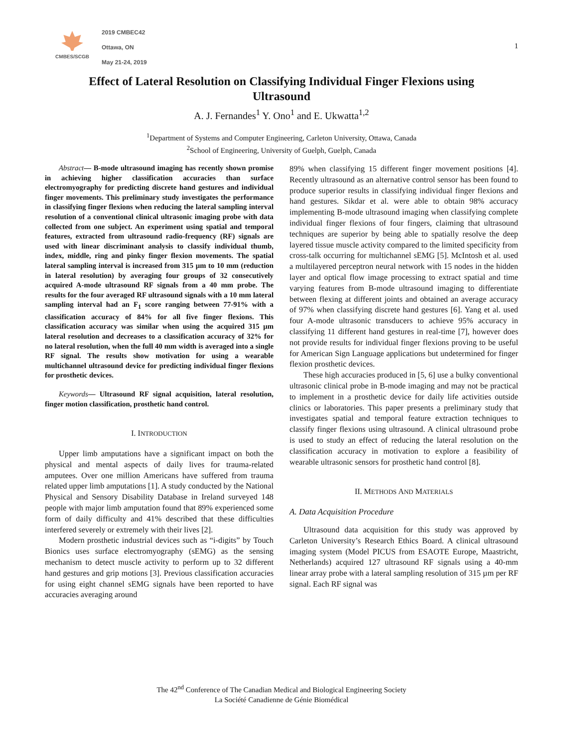CMBES/SCGB
2019 CMBEC42
Ottawa, ON
May 21-24, 2019
1
Effect of Lateral Resolution on Classifying Individual Finger Flexions using
Ultrasound
A. J. Fernandes<sup>1</sup> Y. Ono<sup>1</sup> and E. Ukwatta<sup>1,2</sup>
<sup>1</sup> Department of Systems and Computer Engineering, Carleton University, Ottawa, Canada
<sup>2</sup> School of Engineering, University of Guelph, Guelph, Canada
Abstract— B-mode ultrasound imaging has recently shown promise in achieving higher classification accuracies than surface electromyography for predicting discrete hand gestures and individual finger movements. This preliminary study investigates the performance in classifying finger flexions when reducing the lateral sampling interval resolution of a conventional clinical ultrasonic imaging probe with data collected from one subject. An experiment using spatial and temporal features, extracted from ultrasound radio-frequency (RF) signals are used with linear discriminant analysis to classify individual thumb, index, middle, ring and pinky finger flexion movements. The spatial lateral sampling interval is increased from 315 µm to 10 mm (reduction in lateral resolution) by averaging four groups of 32 consecutively acquired A-mode ultrasound RF signals from a 40 mm probe. The results for the four averaged RF ultrasound signals with a 10 mm lateral sampling interval had an F<sub>1</sub> score ranging between 77-91% with a classification accuracy of 84% for all five finger flexions. This classification accuracy was similar when using the acquired 315 µm lateral resolution and decreases to a classification accuracy of 32% for no lateral resolution, when the full 40 mm width is averaged into a single RF signal. The results show motivation for using a wearable multichannel ultrasound device for predicting individual finger flexions for prosthetic devices.
Keywords— Ultrasound RF signal acquisition, lateral resolution, finger motion classification, prosthetic hand control.
I. INTRODUCTION
Upper limb amputations have a significant impact on both the physical and mental aspects of daily lives for trauma-related amputees. Over one million Americans have suffered from trauma related upper limb amputations [1]. A study conducted by the National Physical and Sensory Disability Database in Ireland surveyed 148 people with major limb amputation found that 89% experienced some form of daily difficulty and 41% described that these difficulties interfered severely or extremely with their lives [2].
Modern prosthetic industrial devices such as “i-digits” by Touch Bionics uses surface electromyography (sEMG) as the sensing mechanism to detect muscle activity to perform up to 32 different hand gestures and grip motions [3]. Previous classification accuracies for using eight channel sEMG signals have been reported to have accuracies averaging around
89% when classifying 15 different finger movement positions [4]. Recently ultrasound as an alternative control sensor has been found to produce superior results in classifying individual finger flexions and hand gestures. Sikdar et al. were able to obtain 98% accuracy implementing B-mode ultrasound imaging when classifying complete individual finger flexions of four fingers, claiming that ultrasound techniques are superior by being able to spatially resolve the deep layered tissue muscle activity compared to the limited specificity from cross-talk occurring for multichannel sEMG [5]. McIntosh et al. used a multilayered perceptron neural network with 15 nodes in the hidden layer and optical flow image processing to extract spatial and time varying features from B-mode ultrasound imaging to differentiate between flexing at different joints and obtained an average accuracy of 97% when classifying discrete hand gestures [6]. Yang et al. used four A-mode ultrasonic transducers to achieve 95% accuracy in classifying 11 different hand gestures in real-time [7], however does not provide results for individual finger flexions proving to be useful for American Sign Language applications but undetermined for finger flexion prosthetic devices.
These high accuracies produced in [5, 6] use a bulky conventional ultrasonic clinical probe in B-mode imaging and may not be practical to implement in a prosthetic device for daily life activities outside clinics or laboratories. This paper presents a preliminary study that investigates spatial and temporal feature extraction techniques to classify finger flexions using ultrasound. A clinical ultrasound probe is used to study an effect of reducing the lateral resolution on the classification accuracy in motivation to explore a feasibility of wearable ultrasonic sensors for prosthetic hand control [8].
II. METHODS AND MATERIALS
A. Data Acquisition Procedure
Ultrasound data acquisition for this study was approved by Carleton University’s Research Ethics Board. A clinical ultrasound imaging system (Model PICUS from ESAOTE Europe, Maastricht, Netherlands) acquired 127 ultrasound RF signals using a 40-mm linear array probe with a lateral sampling resolution of 315 µm per RF signal. Each RF signal was
The 42<sup>nd</sup> Conference of The Canadian Medical and Biological Engineering Society
La Société Canadienne de Génie Biomédical